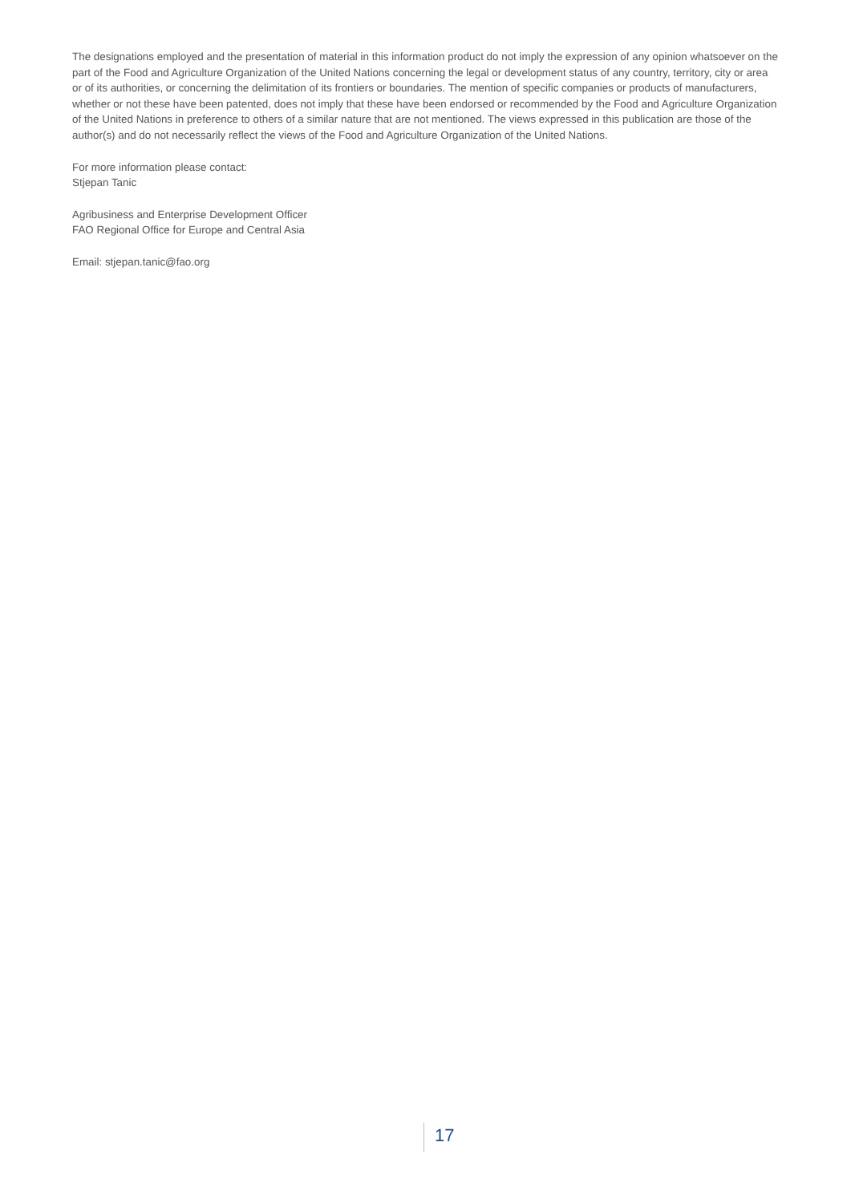The designations employed and the presentation of material in this information product do not imply the expression of any opinion whatsoever on the part of the Food and Agriculture Organization of the United Nations concerning the legal or development status of any country, territory, city or area or of its authorities, or concerning the delimitation of its frontiers or boundaries. The mention of specific companies or products of manufacturers, whether or not these have been patented, does not imply that these have been endorsed or recommended by the Food and Agriculture Organization of the United Nations in preference to others of a similar nature that are not mentioned. The views expressed in this publication are those of the author(s) and do not necessarily reflect the views of the Food and Agriculture Organization of the United Nations.
For more information please contact:
Stjepan Tanic
Agribusiness and Enterprise Development Officer
FAO Regional Office for Europe and Central Asia
Email: stjepan.tanic@fao.org
17